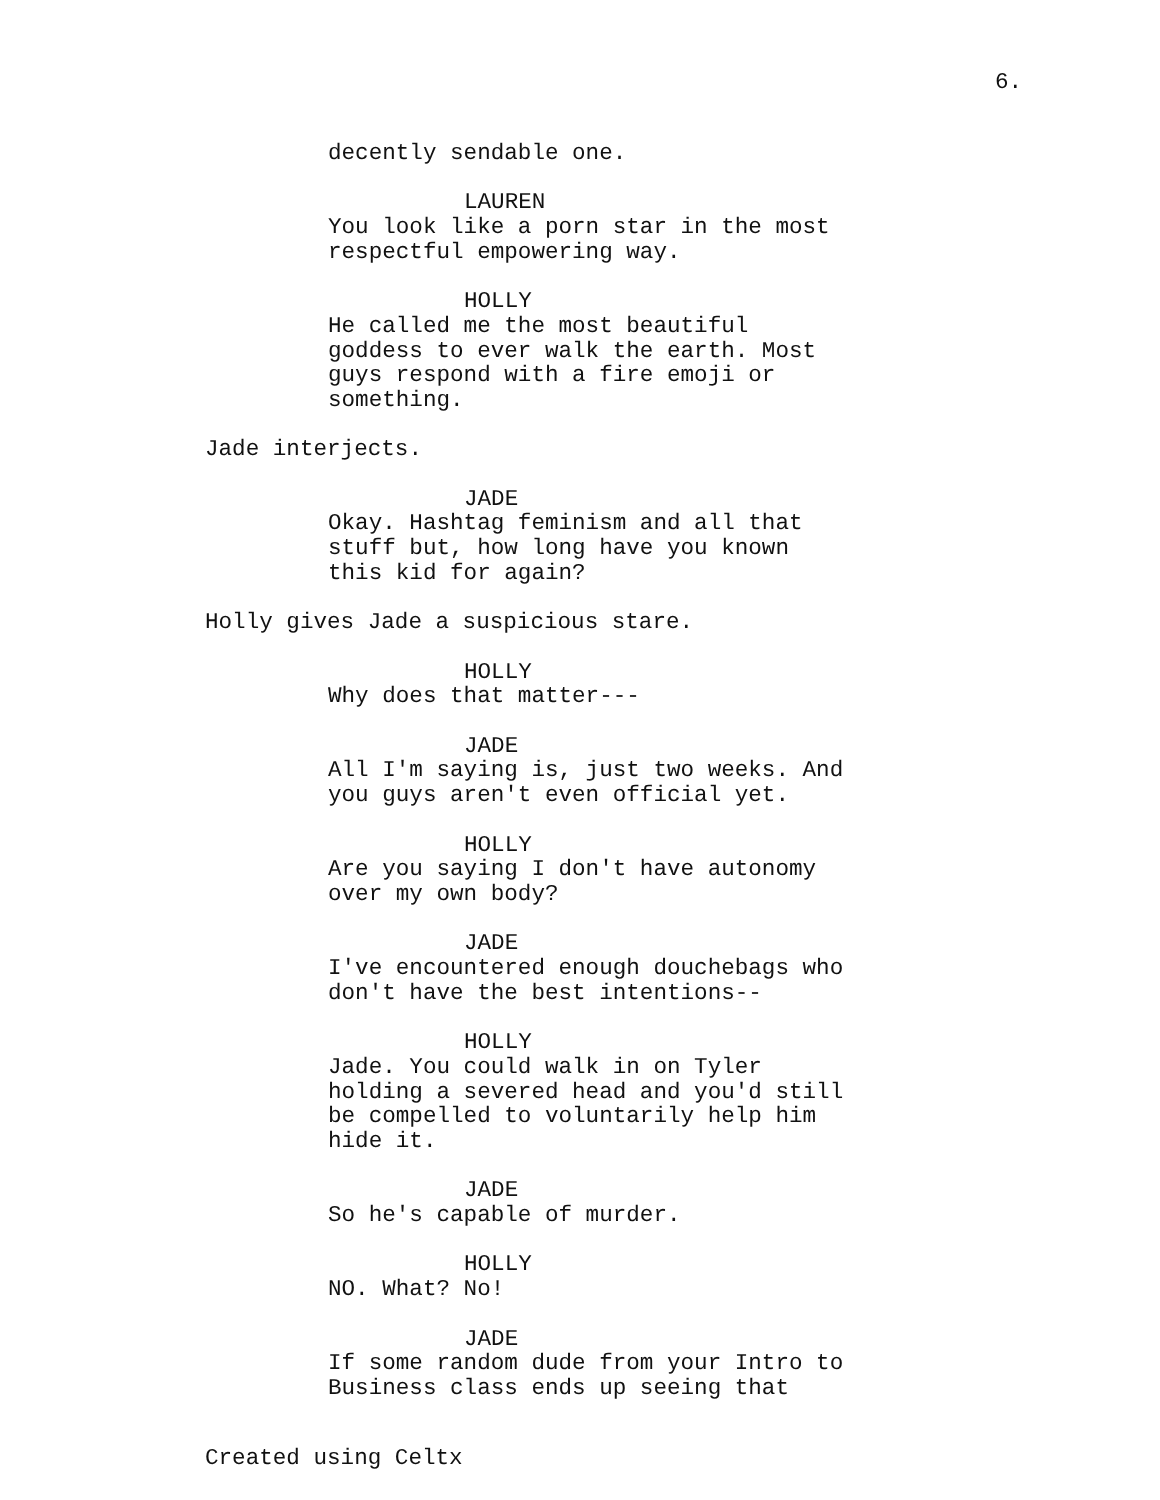6.
decently sendable one.
LAUREN
You look like a porn star in the most respectful empowering way.
HOLLY
He called me the most beautiful goddess to ever walk the earth. Most guys respond with a fire emoji or something.
Jade interjects.
JADE
Okay. Hashtag feminism and all that stuff but, how long have you known this kid for again?
Holly gives Jade a suspicious stare.
HOLLY
Why does that matter---
JADE
All I'm saying is, just two weeks. And you guys aren't even official yet.
HOLLY
Are you saying I don't have autonomy over my own body?
JADE
I've encountered enough douchebags who don't have the best intentions--
HOLLY
Jade. You could walk in on Tyler holding a severed head and you'd still be compelled to voluntarily help him hide it.
JADE
So he's capable of murder.
HOLLY
NO. What? No!
JADE
If some random dude from your Intro to Business class ends up seeing that
Created using Celtx